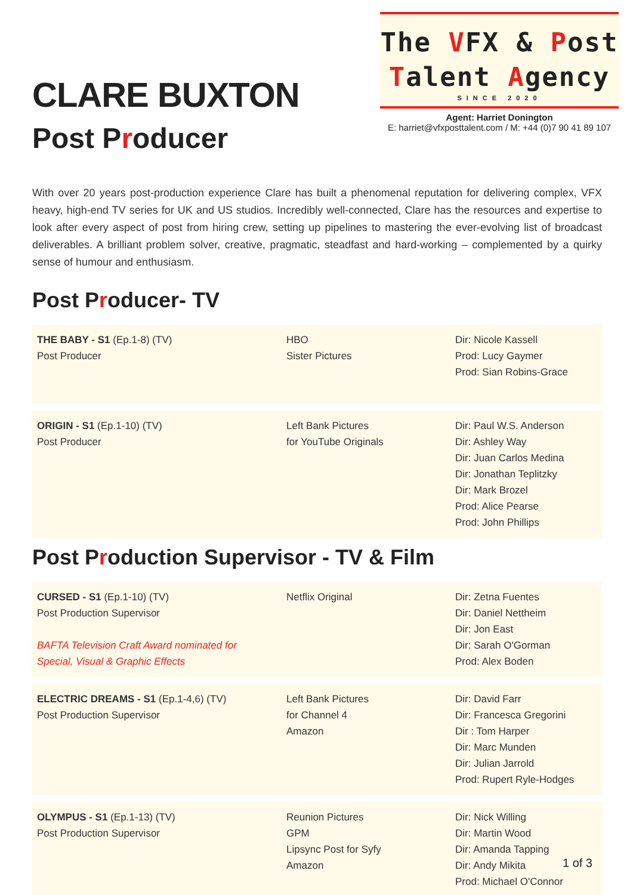CLARE BUXTON
Post Producer
The VFX & Post
Talent Agency
SINCE 2020
Agent: Harriet Donington
E: harriet@vfxposttalent.com / M: +44 (0)7 90 41 89 107
With over 20 years post-production experience Clare has built a phenomenal reputation for delivering complex, VFX heavy, high-end TV series for UK and US studios. Incredibly well-connected, Clare has the resources and expertise to look after every aspect of post from hiring crew, setting up pipelines to mastering the ever-evolving list of broadcast deliverables. A brilliant problem solver, creative, pragmatic, steadfast and hard-working – complemented by a quirky sense of humour and enthusiasm.
Post Producer- TV
| THE BABY - S1 (Ep.1-8) (TV) Post Producer | HBO Sister Pictures | Dir: Nicole Kassell Prod: Lucy Gaymer Prod: Sian Robins-Grace |
| ORIGIN - S1 (Ep.1-10) (TV) Post Producer | Left Bank Pictures for YouTube Originals | Dir: Paul W.S. Anderson Dir: Ashley Way Dir: Juan Carlos Medina Dir: Jonathan Teplitzky Dir: Mark Brozel Prod: Alice Pearse Prod: John Phillips |
Post Production Supervisor - TV & Film
| CURSED - S1 (Ep.1-10) (TV) Post Production Supervisor BAFTA Television Craft Award nominated for Special, Visual & Graphic Effects | Netflix Original | Dir: Zetna Fuentes Dir: Daniel Nettheim Dir: Jon East Dir: Sarah O'Gorman Prod: Alex Boden |
| ELECTRIC DREAMS - S1 (Ep.1-4,6) (TV) Post Production Supervisor | Left Bank Pictures for Channel 4 Amazon | Dir: David Farr Dir: Francesca Gregorini Dir : Tom Harper Dir: Marc Munden Dir: Julian Jarrold Prod: Rupert Ryle-Hodges |
| OLYMPUS - S1 (Ep.1-13) (TV) Post Production Supervisor | Reunion Pictures GPM Lipsync Post for Syfy Amazon | Dir: Nick Willing Dir: Martin Wood Dir: Amanda Tapping Dir: Andy Mikita Prod: Michael O'Connor |
1 of 3